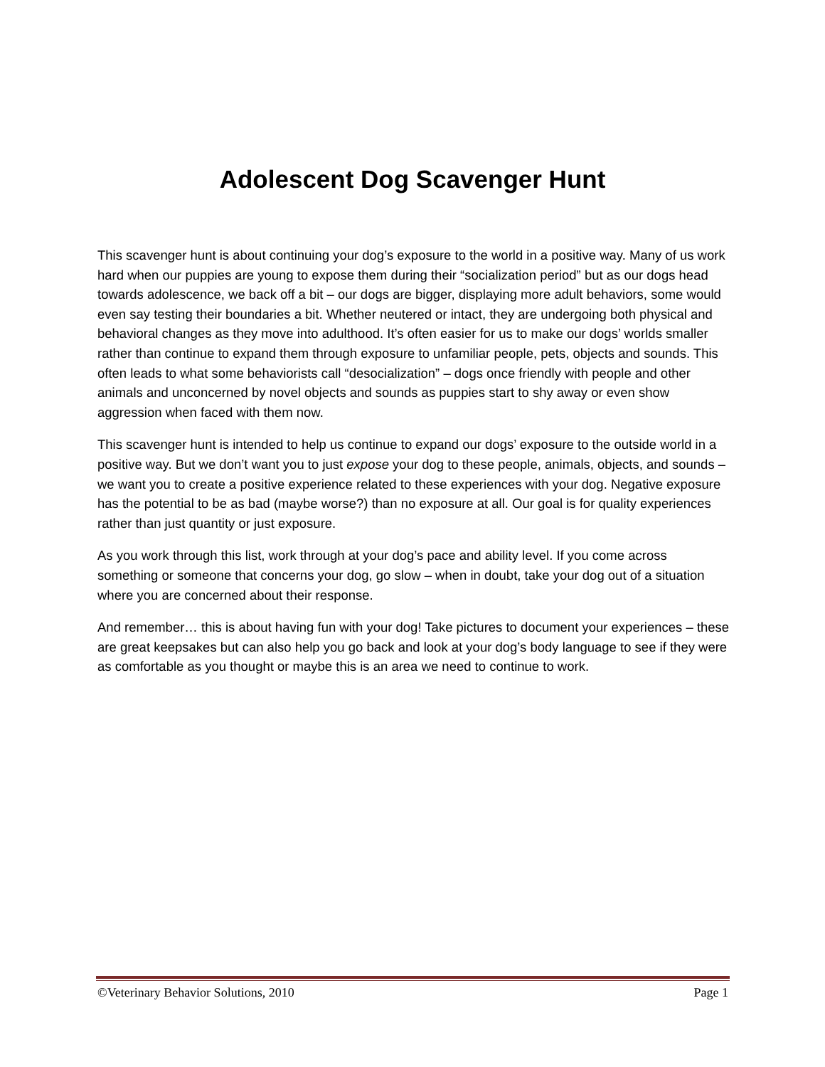Adolescent Dog Scavenger Hunt
This scavenger hunt is about continuing your dog’s exposure to the world in a positive way. Many of us work hard when our puppies are young to expose them during their “socialization period” but as our dogs head towards adolescence, we back off a bit – our dogs are bigger, displaying more adult behaviors, some would even say testing their boundaries a bit. Whether neutered or intact, they are undergoing both physical and behavioral changes as they move into adulthood. It’s often easier for us to make our dogs’ worlds smaller rather than continue to expand them through exposure to unfamiliar people, pets, objects and sounds. This often leads to what some behaviorists call “desocialization” – dogs once friendly with people and other animals and unconcerned by novel objects and sounds as puppies start to shy away or even show aggression when faced with them now.
This scavenger hunt is intended to help us continue to expand our dogs’ exposure to the outside world in a positive way. But we don’t want you to just expose your dog to these people, animals, objects, and sounds – we want you to create a positive experience related to these experiences with your dog. Negative exposure has the potential to be as bad (maybe worse?) than no exposure at all. Our goal is for quality experiences rather than just quantity or just exposure.
As you work through this list, work through at your dog’s pace and ability level. If you come across something or someone that concerns your dog, go slow – when in doubt, take your dog out of a situation where you are concerned about their response.
And remember… this is about having fun with your dog! Take pictures to document your experiences – these are great keepsakes but can also help you go back and look at your dog’s body language to see if they were as comfortable as you thought or maybe this is an area we need to continue to work.
©Veterinary Behavior Solutions, 2010 Page 1